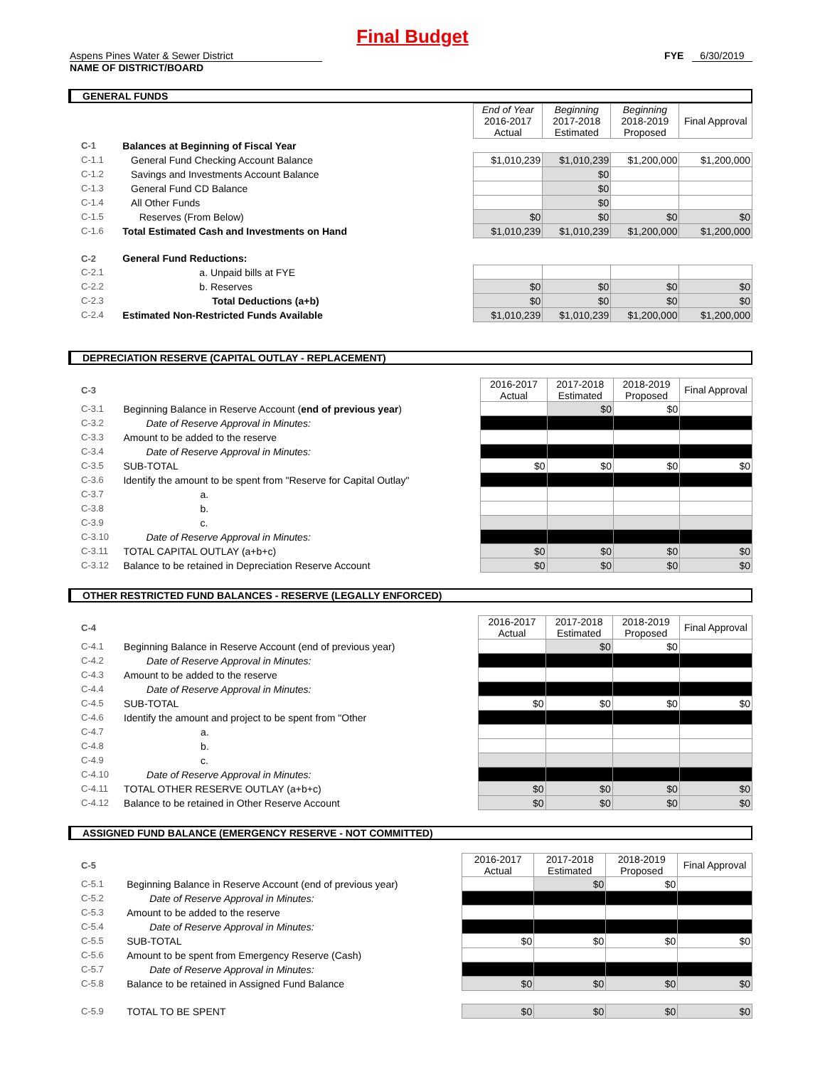Final Budget
Aspens Pines Water & Sewer District
NAME OF DISTRICT/BOARD
FYE 6/30/2019
GENERAL FUNDS
| | | End of Year 2016-2017 Actual | Beginning 2017-2018 Estimated | Beginning 2018-2019 Proposed | Final Approval |
| C-1 | Balances at Beginning of Fiscal Year | | | | |
| C-1.1 | General Fund Checking Account Balance | $1,010,239 | $1,010,239 | $1,200,000 | $1,200,000 |
| C-1.2 | Savings and Investments Account Balance | | $0 | | |
| C-1.3 | General Fund CD Balance | | $0 | | |
| C-1.4 | All Other Funds | | $0 | | |
| C-1.5 | Reserves (From Below) | $0 | $0 | $0 | $0 |
| C-1.6 | Total Estimated Cash and Investments on Hand | $1,010,239 | $1,010,239 | $1,200,000 | $1,200,000 |
| C-2 | General Fund Reductions: | | | | |
| C-2.1 | a. Unpaid bills at FYE | | | | |
| C-2.2 | b. Reserves | $0 | $0 | $0 | $0 |
| C-2.3 | Total Deductions (a+b) | $0 | $0 | $0 | $0 |
| C-2.4 | Estimated Non-Restricted Funds Available | $1,010,239 | $1,010,239 | $1,200,000 | $1,200,000 |
DEPRECIATION RESERVE (CAPITAL OUTLAY - REPLACEMENT)
| C-3 | | 2016-2017 Actual | 2017-2018 Estimated | 2018-2019 Proposed | Final Approval |
| C-3.1 | Beginning Balance in Reserve Account ( end of previous year ) | | $0 | $0 | |
| C-3.2 | Date of Reserve Approval in Minutes: | | | | |
| C-3.3 | Amount to be added to the reserve | | | | |
| C-3.4 | Date of Reserve Approval in Minutes: | | | | |
| C-3.5 | SUB-TOTAL | $0 | $0 | $0 | $0 |
| C-3.6 | Identify the amount to be spent from "Reserve for Capital Outlay" | | | | |
| C-3.7 | a. | | | | |
| C-3.8 | b. | | | | |
| C-3.9 | c. | | | | |
| C-3.10 | Date of Reserve Approval in Minutes: | | | | |
| C-3.11 | TOTAL CAPITAL OUTLAY (a+b+c) | $0 | $0 | $0 | $0 |
| C-3.12 | Balance to be retained in Depreciation Reserve Account | $0 | $0 | $0 | $0 |
OTHER RESTRICTED FUND BALANCES - RESERVE (LEGALLY ENFORCED)
| C-4 | | 2016-2017 Actual | 2017-2018 Estimated | 2018-2019 Proposed | Final Approval |
| C-4.1 | Beginning Balance in Reserve Account (end of previous year) | | $0 | $0 | |
| C-4.2 | Date of Reserve Approval in Minutes: | | | | |
| C-4.3 | Amount to be added to the reserve | | | | |
| C-4.4 | Date of Reserve Approval in Minutes: | | | | |
| C-4.5 | SUB-TOTAL | $0 | $0 | $0 | $0 |
| C-4.6 | Identify the amount and project to be spent from "Other | | | | |
| C-4.7 | a. | | | | |
| C-4.8 | b. | | | | |
| C-4.9 | c. | | | | |
| C-4.10 | Date of Reserve Approval in Minutes: | | | | |
| C-4.11 | TOTAL OTHER RESERVE OUTLAY (a+b+c) | $0 | $0 | $0 | $0 |
| C-4.12 | Balance to be retained in Other Reserve Account | $0 | $0 | $0 | $0 |
ASSIGNED FUND BALANCE (EMERGENCY RESERVE - NOT COMMITTED)
| C-5 | | 2016-2017 Actual | 2017-2018 Estimated | 2018-2019 Proposed | Final Approval |
| C-5.1 | Beginning Balance in Reserve Account (end of previous year) | | $0 | $0 | |
| C-5.2 | Date of Reserve Approval in Minutes: | | | | |
| C-5.3 | Amount to be added to the reserve | | | | |
| C-5.4 | Date of Reserve Approval in Minutes: | | | | |
| C-5.5 | SUB-TOTAL | $0 | $0 | $0 | $0 |
| C-5.6 | Amount to be spent from Emergency Reserve (Cash) | | | | |
| C-5.7 | Date of Reserve Approval in Minutes: | | | | |
| C-5.8 | Balance to be retained in Assigned Fund Balance | $0 | $0 | $0 | $0 |
| C-5.9 | TOTAL TO BE SPENT | $0 | $0 | $0 | $0 |